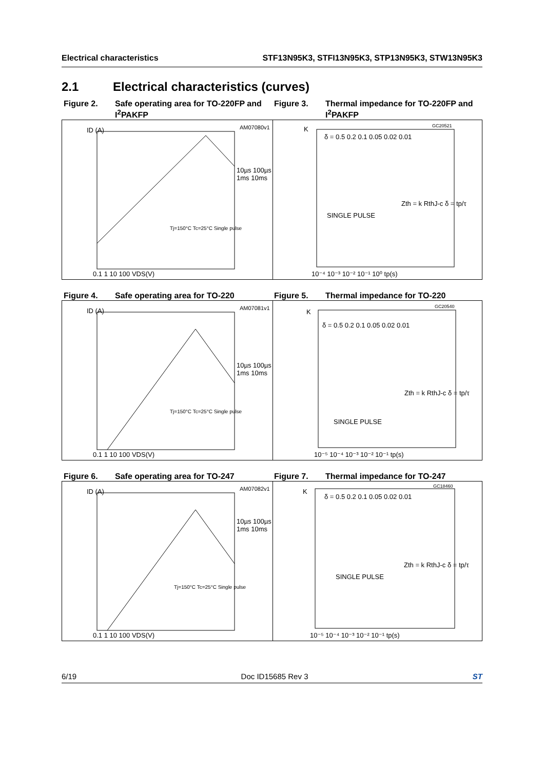Electrical characteristics STF13N95K3, STFI13N95K3, STP13N95K3, STW13N95K3
2.1 Electrical characteristics (curves)
Figure 2. Safe operating area for TO-220FP and I<sup>2</sup>PAKFP
Figure 3. Thermal impedance for TO-220FP and I<sup>2</sup>PAKFP
ID (A) AM07080v1
10µs 100µs 1ms 10ms
Tj=150°C Tc=25°C Single pulse
0.1 1 10 100 VDS(V)
δ = 0.5 0.2 0.1 0.05 0.02 0.01
SINGLE PULSE
Zth = k RthJ-c δ = tp/τ
GC20521 K
10⁻⁴ 10⁻³ 10⁻² 10⁻¹ 10⁰ tp(s)
Figure 4. Safe operating area for TO-220 Figure 5. Thermal impedance for TO-220
ID (A) AM07081v1
10µs 100µs 1ms 10ms
Tj=150°C Tc=25°C Single pulse
0.1 1 10 100 VDS(V)
δ = 0.5 0.2 0.1 0.05 0.02 0.01
SINGLE PULSE
Zth = k RthJ-c δ = tp/τ
GC20540
K
10⁻⁵ 10⁻⁴ 10⁻³ 10⁻² 10⁻¹ tp(s)
Figure 6. Safe operating area for TO-247 Figure 7. Thermal impedance for TO-247
ID (A) AM07082v1
10µs 100µs 1ms 10ms
Tj=150°C Tc=25°C Single pulse
0.1 1 10 100 VDS(V)
δ = 0.5 0.2 0.1 0.05 0.02 0.01
SINGLE PULSE
Zth = k RthJ-c δ = tp/τ
GC18460
K
10⁻⁵ 10⁻⁴ 10⁻³ 10⁻² 10⁻¹ tp(s)
6/19 Doc ID15685 Rev 3 ST